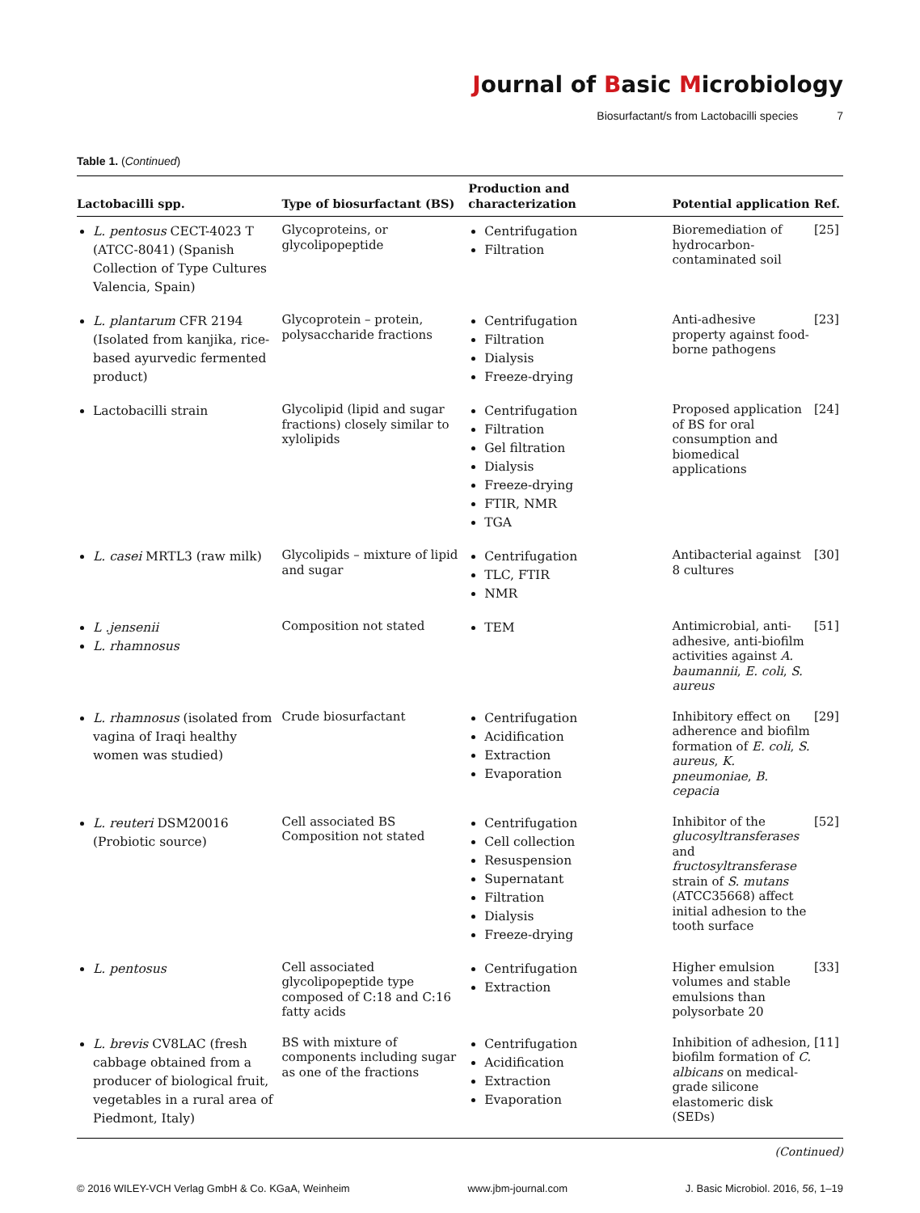Journal of Basic Microbiology
Biosurfactant/s from Lactobacilli species 7
Table 1. (Continued)
| Lactobacilli spp. | Type of biosurfactant (BS) | Production and characterization | Potential application | Ref. |
| --- | --- | --- | --- | --- |
| L. pentosus CECT-4023 T (ATCC-8041) (Spanish Collection of Type Cultures Valencia, Spain) | Glycoproteins, or glycolipopeptide | Centrifugation Filtration | Bioremediation of hydrocarbon-contaminated soil | [25] |
| L. plantarum CFR 2194 (Isolated from kanjika, rice-based ayurvedic fermented product) | Glycoprotein – protein, polysaccharide fractions | Centrifugation Filtration Dialysis Freeze-drying | Anti-adhesive property against food-borne pathogens | [23] |
| Lactobacilli strain | Glycolipid (lipid and sugar fractions) closely similar to xylolipids | Centrifugation Filtration Gel filtration Dialysis Freeze-drying FTIR, NMR TGA | Proposed application of BS for oral consumption and biomedical applications | [24] |
| L. casei MRTL3 (raw milk) | Glycolipids – mixture of lipid and sugar | Centrifugation TLC, FTIR NMR | Antibacterial against 8 cultures | [30] |
| L .jensenii L. rhamnosus | Composition not stated | TEM | Antimicrobial, anti-adhesive, anti-biofilm activities against A. baumannii , E. coli , S. aureus | [51] |
| L. rhamnosus (isolated from vagina of Iraqi healthy women was studied) | Crude biosurfactant | Centrifugation Acidification Extraction Evaporation | Inhibitory effect on adherence and biofilm formation of E. coli , S. aureus , K. pneumoniae , B. cepacia | [29] |
| L. reuteri DSM20016 (Probiotic source) | Cell associated BS Composition not stated | Centrifugation Cell collection Resuspension Supernatant Filtration Dialysis Freeze-drying | Inhibitor of the glucosyltransferases and fructosyltransferase strain of S. mutans (ATCC35668) affect initial adhesion to the tooth surface | [52] |
| L. pentosus | Cell associated glycolipopeptide type composed of C:18 and C:16 fatty acids | Centrifugation Extraction | Higher emulsion volumes and stable emulsions than polysorbate 20 | [33] |
| L. brevis CV8LAC (fresh cabbage obtained from a producer of biological fruit, vegetables in a rural area of Piedmont, Italy) | BS with mixture of components including sugar as one of the fractions | Centrifugation Acidification Extraction Evaporation | Inhibition of adhesion, biofilm formation of C. albicans on medical-grade silicone elastomeric disk (SEDs) | [11] |
(Continued)
© 2016 WILEY-VCH Verlag GmbH & Co. KGaA, Weinheim www.jbm-journal.com J. Basic Microbiol. 2016, 56, 1–19